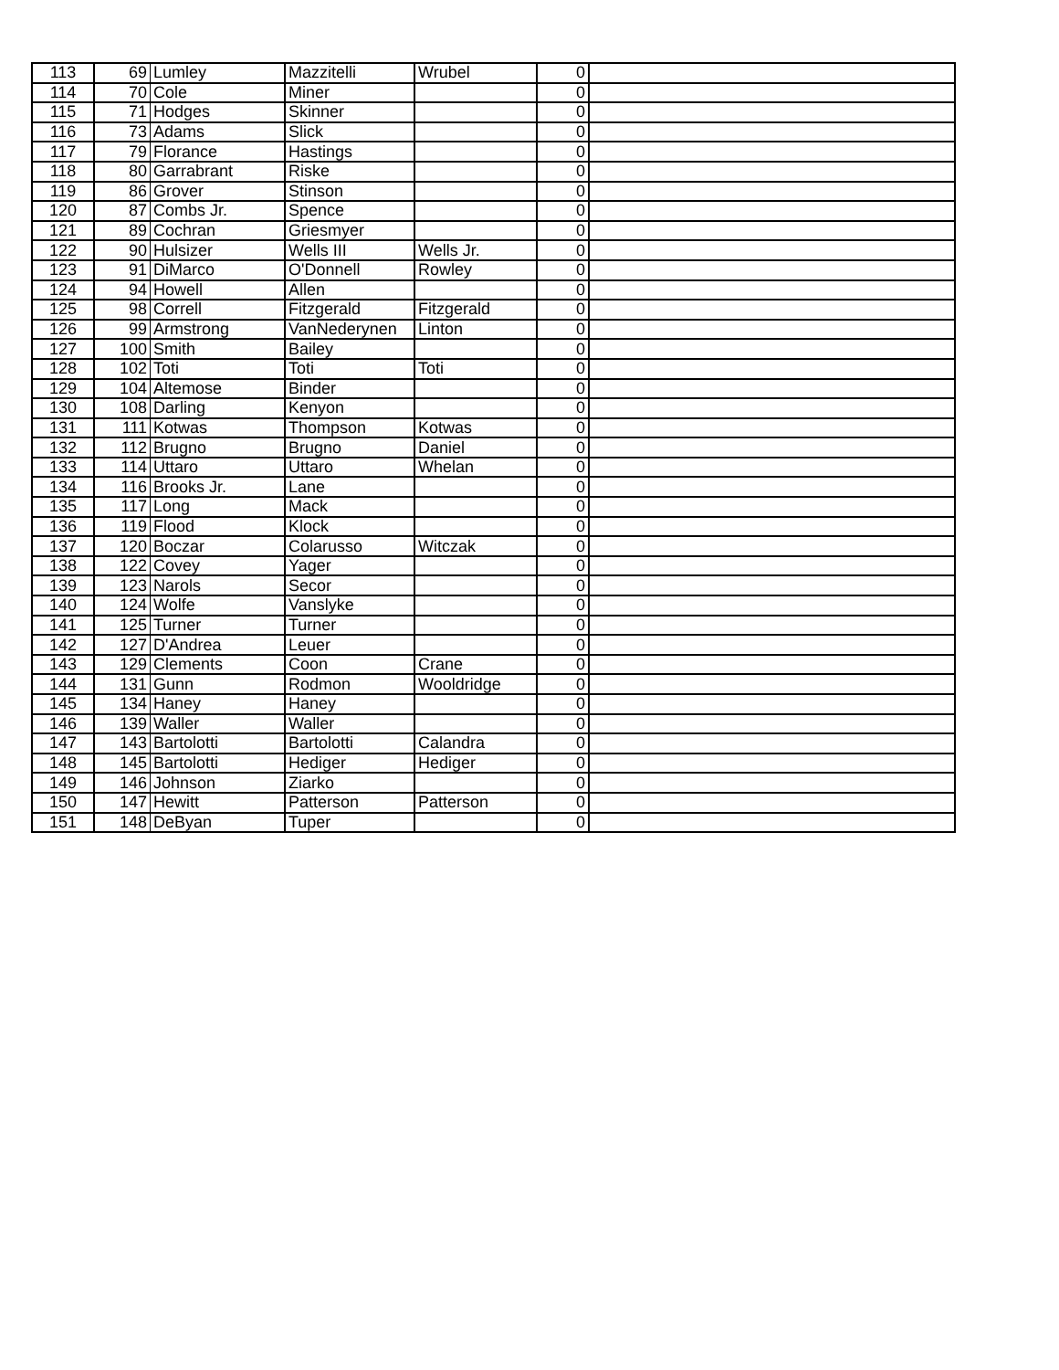| 113 | 69 | Lumley | Mazzitelli | Wrubel | 0 | |
| 114 | 70 | Cole | Miner | | 0 | |
| 115 | 71 | Hodges | Skinner | | 0 | |
| 116 | 73 | Adams | Slick | | 0 | |
| 117 | 79 | Florance | Hastings | | 0 | |
| 118 | 80 | Garrabrant | Riske | | 0 | |
| 119 | 86 | Grover | Stinson | | 0 | |
| 120 | 87 | Combs Jr. | Spence | | 0 | |
| 121 | 89 | Cochran | Griesmyer | | 0 | |
| 122 | 90 | Hulsizer | Wells III | Wells Jr. | 0 | |
| 123 | 91 | DiMarco | O'Donnell | Rowley | 0 | |
| 124 | 94 | Howell | Allen | | 0 | |
| 125 | 98 | Correll | Fitzgerald | Fitzgerald | 0 | |
| 126 | 99 | Armstrong | VanNederynen | Linton | 0 | |
| 127 | 100 | Smith | Bailey | | 0 | |
| 128 | 102 | Toti | Toti | Toti | 0 | |
| 129 | 104 | Altemose | Binder | | 0 | |
| 130 | 108 | Darling | Kenyon | | 0 | |
| 131 | 111 | Kotwas | Thompson | Kotwas | 0 | |
| 132 | 112 | Brugno | Brugno | Daniel | 0 | |
| 133 | 114 | Uttaro | Uttaro | Whelan | 0 | |
| 134 | 116 | Brooks Jr. | Lane | | 0 | |
| 135 | 117 | Long | Mack | | 0 | |
| 136 | 119 | Flood | Klock | | 0 | |
| 137 | 120 | Boczar | Colarusso | Witczak | 0 | |
| 138 | 122 | Covey | Yager | | 0 | |
| 139 | 123 | Narols | Secor | | 0 | |
| 140 | 124 | Wolfe | Vanslyke | | 0 | |
| 141 | 125 | Turner | Turner | | 0 | |
| 142 | 127 | D'Andrea | Leuer | | 0 | |
| 143 | 129 | Clements | Coon | Crane | 0 | |
| 144 | 131 | Gunn | Rodmon | Wooldridge | 0 | |
| 145 | 134 | Haney | Haney | | 0 | |
| 146 | 139 | Waller | Waller | | 0 | |
| 147 | 143 | Bartolotti | Bartolotti | Calandra | 0 | |
| 148 | 145 | Bartolotti | Hediger | Hediger | 0 | |
| 149 | 146 | Johnson | Ziarko | | 0 | |
| 150 | 147 | Hewitt | Patterson | Patterson | 0 | |
| 151 | 148 | DeByan | Tuper | | 0 | |